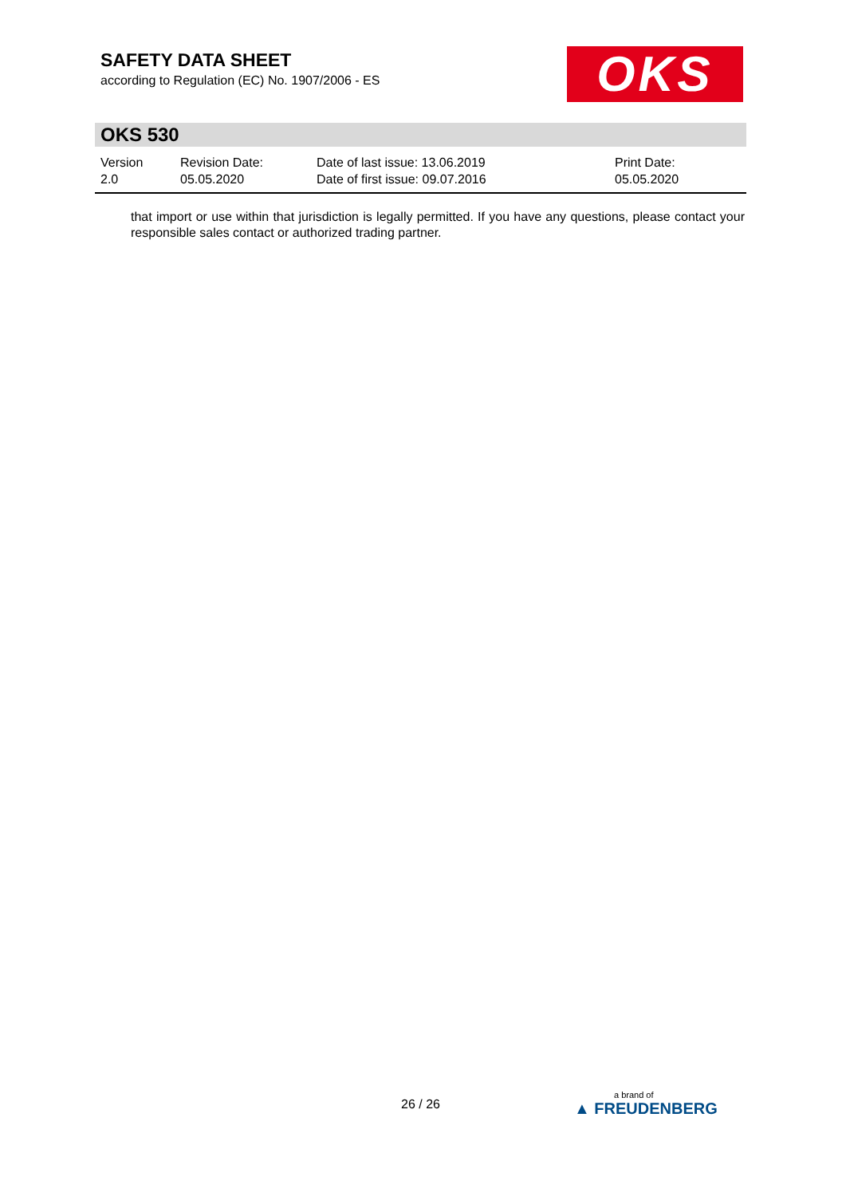SAFETY DATA SHEET
according to Regulation (EC) No. 1907/2006 - ES
OKS
OKS 530
| Version 2.0 | Revision Date: 05.05.2020 | Date of last issue: 13.06.2019 Date of first issue: 09.07.2016 | Print Date: 05.05.2020 |
that import or use within that jurisdiction is legally permitted. If you have any questions, please contact your responsible sales contact or authorized trading partner.
26 / 26 a brand of
▲ FREUDENBERG